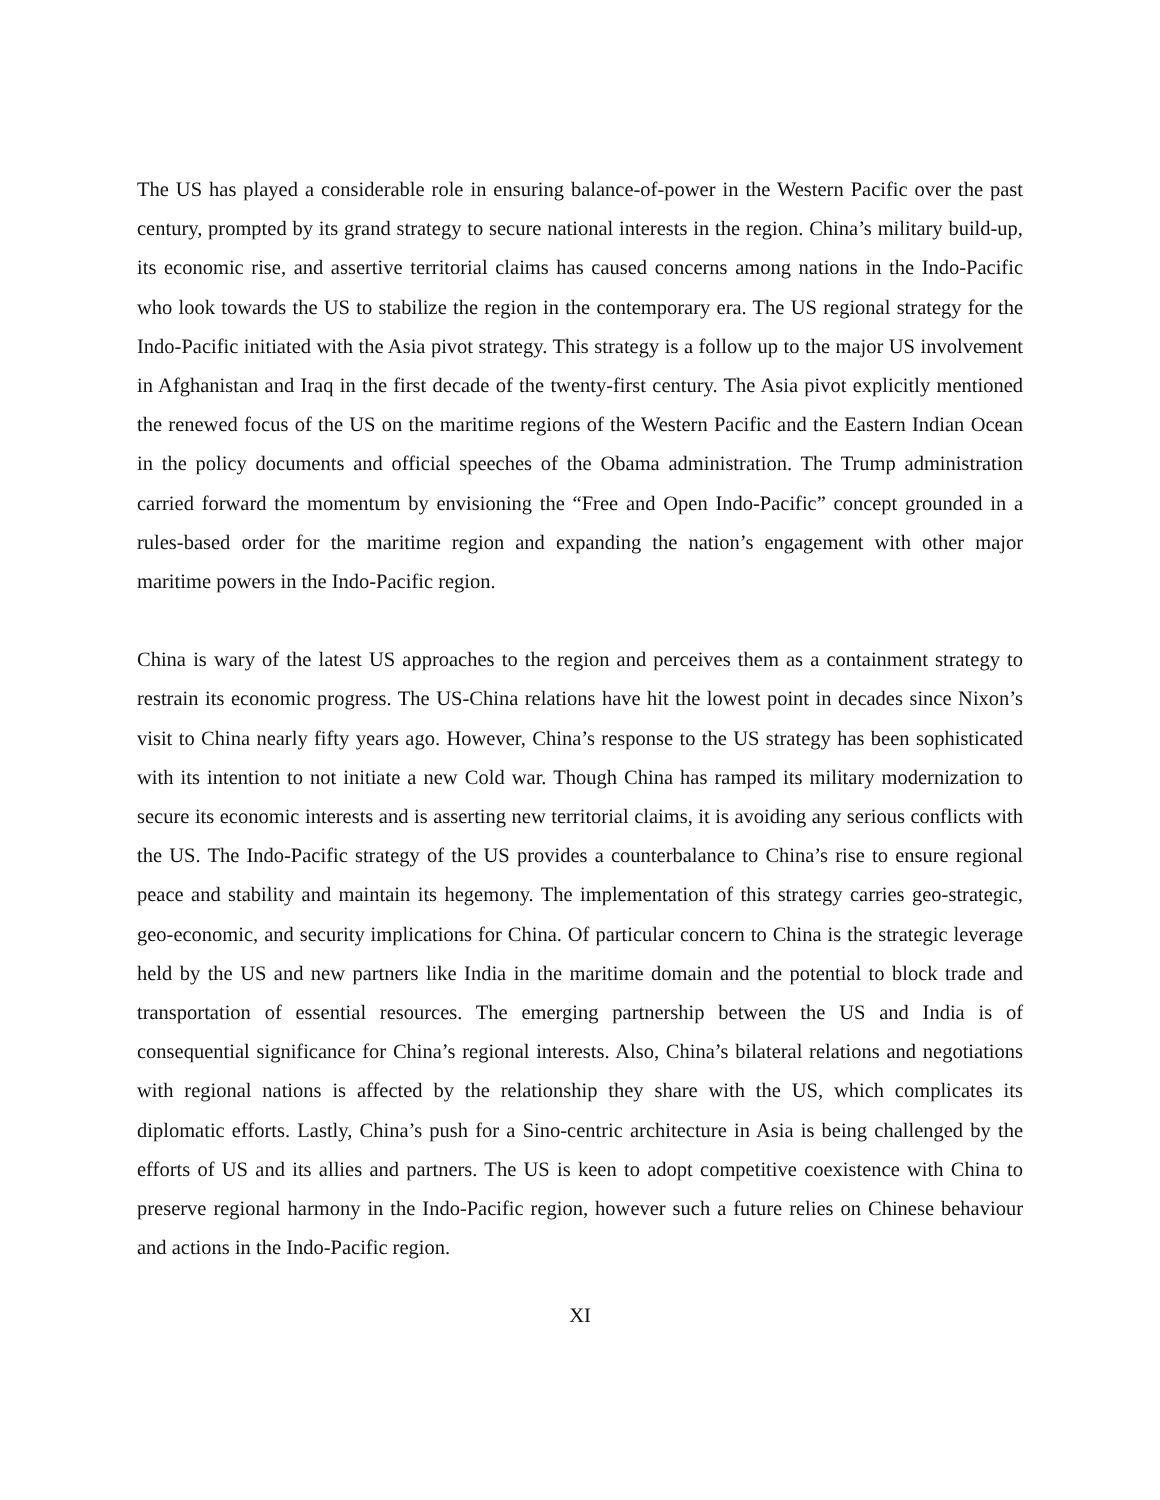The US has played a considerable role in ensuring balance-of-power in the Western Pacific over the past century, prompted by its grand strategy to secure national interests in the region. China’s military build-up, its economic rise, and assertive territorial claims has caused concerns among nations in the Indo-Pacific who look towards the US to stabilize the region in the contemporary era. The US regional strategy for the Indo-Pacific initiated with the Asia pivot strategy. This strategy is a follow up to the major US involvement in Afghanistan and Iraq in the first decade of the twenty-first century. The Asia pivot explicitly mentioned the renewed focus of the US on the maritime regions of the Western Pacific and the Eastern Indian Ocean in the policy documents and official speeches of the Obama administration. The Trump administration carried forward the momentum by envisioning the “Free and Open Indo-Pacific” concept grounded in a rules-based order for the maritime region and expanding the nation’s engagement with other major maritime powers in the Indo-Pacific region.
China is wary of the latest US approaches to the region and perceives them as a containment strategy to restrain its economic progress. The US-China relations have hit the lowest point in decades since Nixon’s visit to China nearly fifty years ago. However, China’s response to the US strategy has been sophisticated with its intention to not initiate a new Cold war. Though China has ramped its military modernization to secure its economic interests and is asserting new territorial claims, it is avoiding any serious conflicts with the US. The Indo-Pacific strategy of the US provides a counterbalance to China’s rise to ensure regional peace and stability and maintain its hegemony. The implementation of this strategy carries geo-strategic, geo-economic, and security implications for China. Of particular concern to China is the strategic leverage held by the US and new partners like India in the maritime domain and the potential to block trade and transportation of essential resources. The emerging partnership between the US and India is of consequential significance for China’s regional interests. Also, China’s bilateral relations and negotiations with regional nations is affected by the relationship they share with the US, which complicates its diplomatic efforts. Lastly, China’s push for a Sino-centric architecture in Asia is being challenged by the efforts of US and its allies and partners. The US is keen to adopt competitive coexistence with China to preserve regional harmony in the Indo-Pacific region, however such a future relies on Chinese behaviour and actions in the Indo-Pacific region.
XI